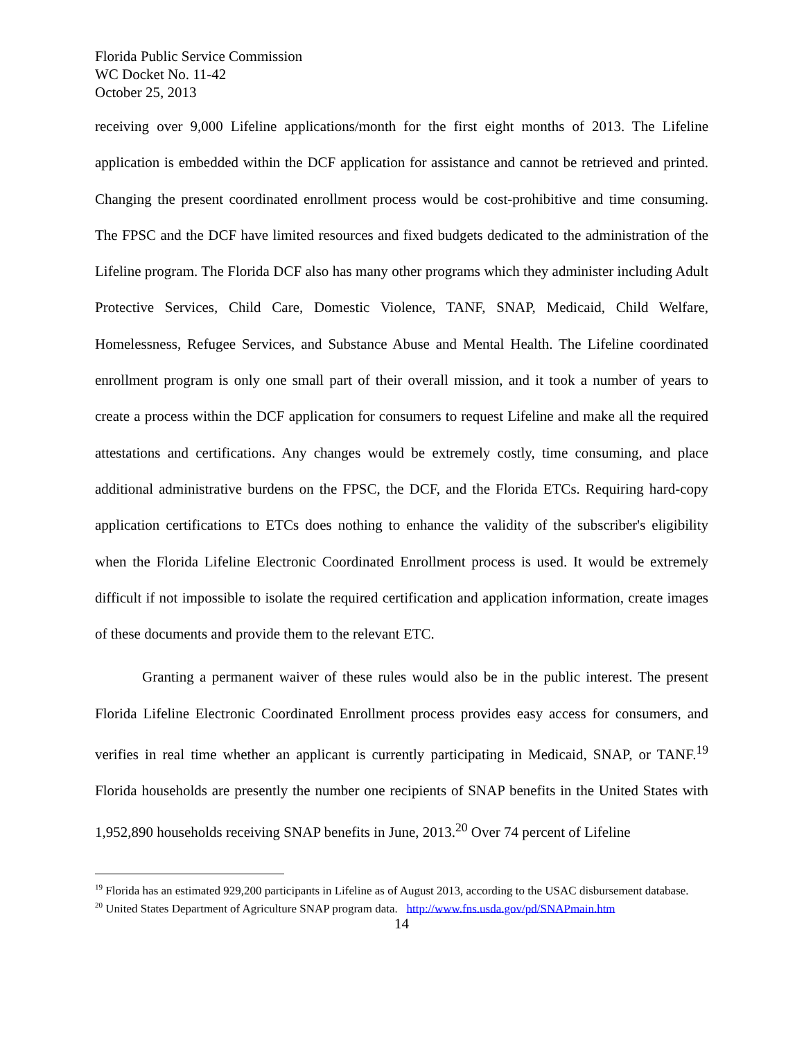Florida Public Service Commission
WC Docket No. 11-42
October 25, 2013
receiving over 9,000 Lifeline applications/month for the first eight months of 2013. The Lifeline application is embedded within the DCF application for assistance and cannot be retrieved and printed. Changing the present coordinated enrollment process would be cost-prohibitive and time consuming. The FPSC and the DCF have limited resources and fixed budgets dedicated to the administration of the Lifeline program. The Florida DCF also has many other programs which they administer including Adult Protective Services, Child Care, Domestic Violence, TANF, SNAP, Medicaid, Child Welfare, Homelessness, Refugee Services, and Substance Abuse and Mental Health. The Lifeline coordinated enrollment program is only one small part of their overall mission, and it took a number of years to create a process within the DCF application for consumers to request Lifeline and make all the required attestations and certifications. Any changes would be extremely costly, time consuming, and place additional administrative burdens on the FPSC, the DCF, and the Florida ETCs. Requiring hard-copy application certifications to ETCs does nothing to enhance the validity of the subscriber's eligibility when the Florida Lifeline Electronic Coordinated Enrollment process is used. It would be extremely difficult if not impossible to isolate the required certification and application information, create images of these documents and provide them to the relevant ETC.
Granting a permanent waiver of these rules would also be in the public interest. The present Florida Lifeline Electronic Coordinated Enrollment process provides easy access for consumers, and verifies in real time whether an applicant is currently participating in Medicaid, SNAP, or TANF.<sup>19</sup> Florida households are presently the number one recipients of SNAP benefits in the United States with 1,952,890 households receiving SNAP benefits in June, 2013.<sup>20</sup> Over 74 percent of Lifeline
<sup>19</sup> Florida has an estimated 929,200 participants in Lifeline as of August 2013, according to the USAC disbursement database.
<sup>20</sup> United States Department of Agriculture SNAP program data. http://www.fns.usda.gov/pd/SNAPmain.htm
14